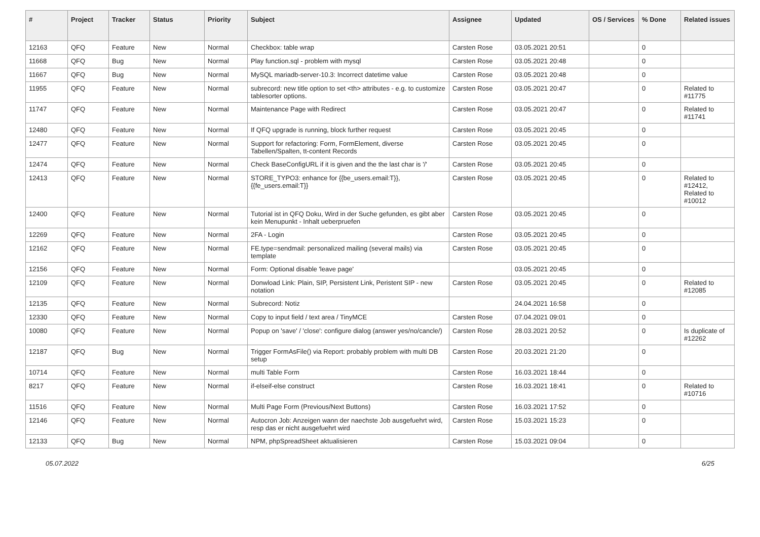| # | Project | Tracker | Status | Priority | Subject | Assignee | Updated | OS / Services | % Done | Related issues |
| --- | --- | --- | --- | --- | --- | --- | --- | --- | --- | --- |
| 12163 | QFQ | Feature | New | Normal | Checkbox: table wrap | Carsten Rose | 03.05.2021 20:51 | | 0 | |
| 11668 | QFQ | Bug | New | Normal | Play function.sql - problem with mysql | Carsten Rose | 03.05.2021 20:48 | | 0 | |
| 11667 | QFQ | Bug | New | Normal | MySQL mariadb-server-10.3: Incorrect datetime value | Carsten Rose | 03.05.2021 20:48 | | 0 | |
| 11955 | QFQ | Feature | New | Normal | subrecord: new title option to set <th> attributes - e.g. to customize tablesorter options. | Carsten Rose | 03.05.2021 20:47 | | 0 | Related to #11775 |
| 11747 | QFQ | Feature | New | Normal | Maintenance Page with Redirect | Carsten Rose | 03.05.2021 20:47 | | 0 | Related to #11741 |
| 12480 | QFQ | Feature | New | Normal | If QFQ upgrade is running, block further request | Carsten Rose | 03.05.2021 20:45 | | 0 | |
| 12477 | QFQ | Feature | New | Normal | Support for refactoring: Form, FormElement, diverse Tabellen/Spalten, tt-content Records | Carsten Rose | 03.05.2021 20:45 | | 0 | |
| 12474 | QFQ | Feature | New | Normal | Check BaseConfigURL if it is given and the the last char is '/' | Carsten Rose | 03.05.2021 20:45 | | 0 | |
| 12413 | QFQ | Feature | New | Normal | STORE_TYPO3: enhance for {{be_users.email:T}}, {{fe_users.email:T}} | Carsten Rose | 03.05.2021 20:45 | | 0 | Related to #12412, Related to #10012 |
| 12400 | QFQ | Feature | New | Normal | Tutorial ist in QFQ Doku, Wird in der Suche gefunden, es gibt aber kein Menupunkt - Inhalt ueberpruefen | Carsten Rose | 03.05.2021 20:45 | | 0 | |
| 12269 | QFQ | Feature | New | Normal | 2FA - Login | Carsten Rose | 03.05.2021 20:45 | | 0 | |
| 12162 | QFQ | Feature | New | Normal | FE.type=sendmail: personalized mailing (several mails) via template | Carsten Rose | 03.05.2021 20:45 | | 0 | |
| 12156 | QFQ | Feature | New | Normal | Form: Optional disable 'leave page' | | 03.05.2021 20:45 | | 0 | |
| 12109 | QFQ | Feature | New | Normal | Donwload Link: Plain, SIP, Persistent Link, Peristent SIP - new notation | Carsten Rose | 03.05.2021 20:45 | | 0 | Related to #12085 |
| 12135 | QFQ | Feature | New | Normal | Subrecord: Notiz | | 24.04.2021 16:58 | | 0 | |
| 12330 | QFQ | Feature | New | Normal | Copy to input field / text area / TinyMCE | Carsten Rose | 07.04.2021 09:01 | | 0 | |
| 10080 | QFQ | Feature | New | Normal | Popup on 'save' / 'close': configure dialog (answer yes/no/cancle/) | Carsten Rose | 28.03.2021 20:52 | | 0 | Is duplicate of #12262 |
| 12187 | QFQ | Bug | New | Normal | Trigger FormAsFile() via Report: probably problem with multi DB setup | Carsten Rose | 20.03.2021 21:20 | | 0 | |
| 10714 | QFQ | Feature | New | Normal | multi Table Form | Carsten Rose | 16.03.2021 18:44 | | 0 | |
| 8217 | QFQ | Feature | New | Normal | if-elseif-else construct | Carsten Rose | 16.03.2021 18:41 | | 0 | Related to #10716 |
| 11516 | QFQ | Feature | New | Normal | Multi Page Form (Previous/Next Buttons) | Carsten Rose | 16.03.2021 17:52 | | 0 | |
| 12146 | QFQ | Feature | New | Normal | Autocron Job: Anzeigen wann der naechste Job ausgefuehrt wird, resp das er nicht ausgefuehrt wird | Carsten Rose | 15.03.2021 15:23 | | 0 | |
| 12133 | QFQ | Bug | New | Normal | NPM, phpSpreadSheet aktualisieren | Carsten Rose | 15.03.2021 09:04 | | 0 | |
05.07.2022 6/25